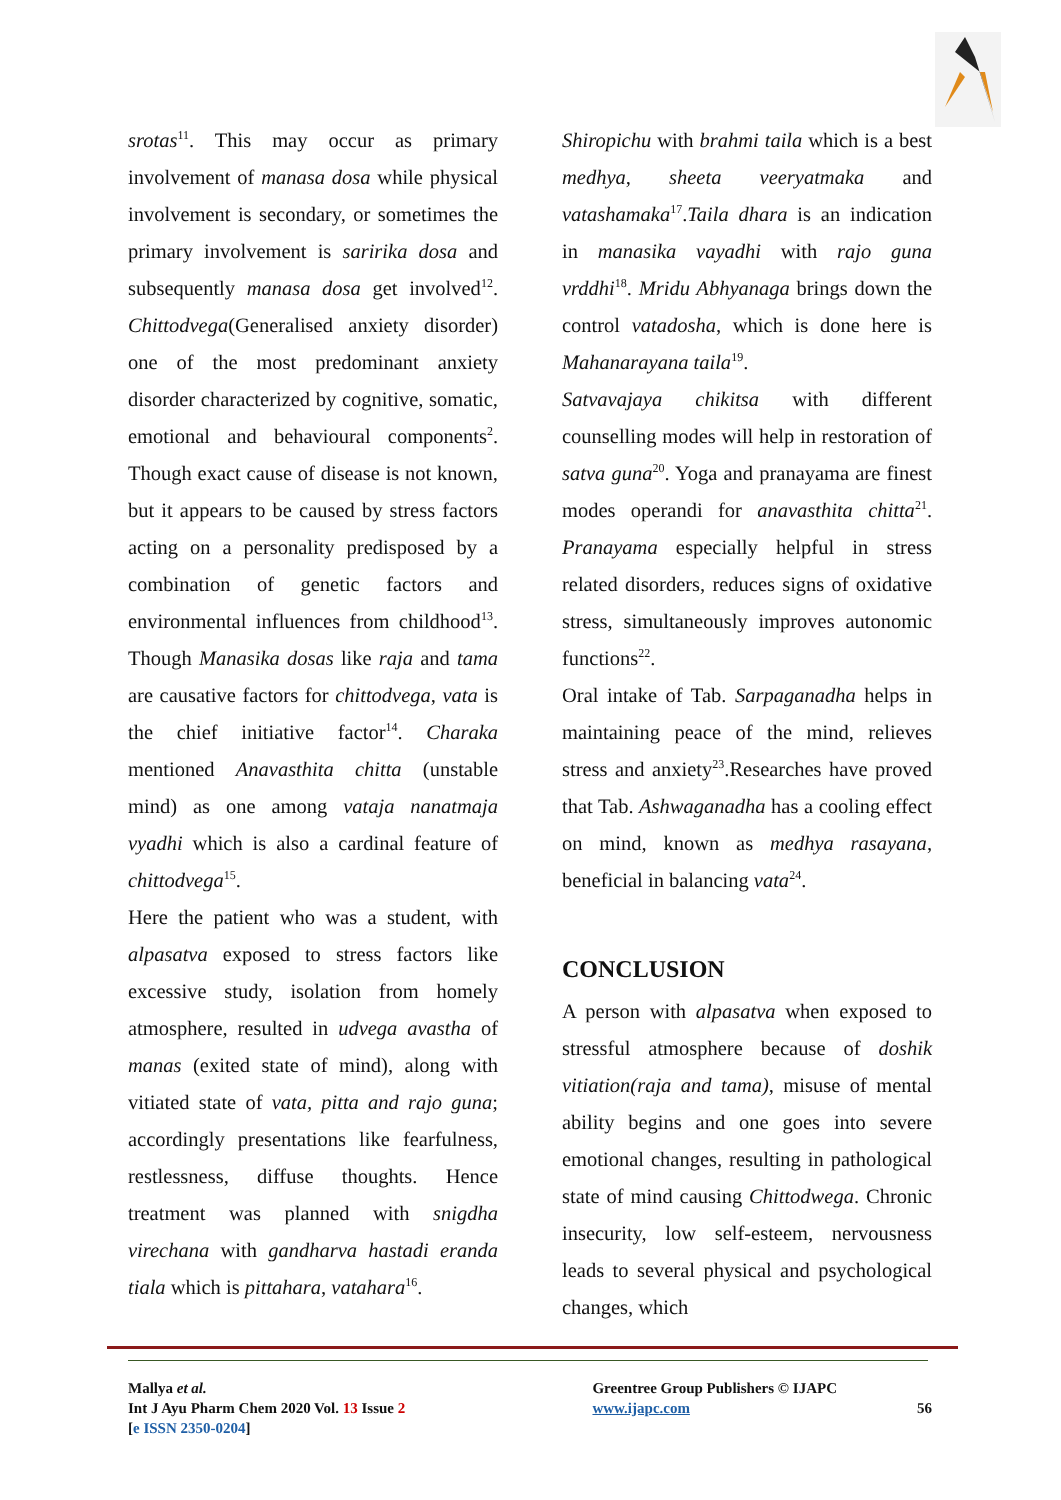srotas<sup>11</sup>. This may occur as primary involvement of manasa dosa while physical involvement is secondary, or sometimes the primary involvement is saririka dosa and subsequently manasa dosa get involved<sup>12</sup>. Chittodvega(Generalised anxiety disorder) one of the most predominant anxiety disorder characterized by cognitive, somatic, emotional and behavioural components<sup>2</sup>. Though exact cause of disease is not known, but it appears to be caused by stress factors acting on a personality predisposed by a combination of genetic factors and environmental influences from childhood<sup>13</sup>. Though Manasika dosas like raja and tama are causative factors for chittodvega, vata is the chief initiative factor<sup>14</sup>. Charaka mentioned Anavasthita chitta (unstable mind) as one among vataja nanatmaja vyadhi which is also a cardinal feature of chittodvega<sup>15</sup>.
Here the patient who was a student, with alpasatva exposed to stress factors like excessive study, isolation from homely atmosphere, resulted in udvega avastha of manas (exited state of mind), along with vitiated state of vata, pitta and rajo guna; accordingly presentations like fearfulness, restlessness, diffuse thoughts. Hence treatment was planned with snigdha virechana with gandharva hastadi eranda tiala which is pittahara, vatahara<sup>16</sup>.
Shiropichu with brahmi taila which is a best medhya, sheeta veeryatmaka and vatashamaka<sup>17</sup>.Taila dhara is an indication in manasika vayadhi with rajo guna vrddhi<sup>18</sup>. Mridu Abhyanaga brings down the control vatadosha, which is done here is Mahanarayana taila<sup>19</sup>.
Satvavajaya chikitsa with different counselling modes will help in restoration of satva guna<sup>20</sup>. Yoga and pranayama are finest modes operandi for anavasthita chitta<sup>21</sup>. Pranayama especially helpful in stress related disorders, reduces signs of oxidative stress, simultaneously improves autonomic functions<sup>22</sup>.
Oral intake of Tab. Sarpaganadha helps in maintaining peace of the mind, relieves stress and anxiety<sup>23</sup>.Researches have proved that Tab. Ashwaganadha has a cooling effect on mind, known as medhya rasayana, beneficial in balancing vata<sup>24</sup>.
CONCLUSION
A person with alpasatva when exposed to stressful atmosphere because of doshik vitiation(raja and tama), misuse of mental ability begins and one goes into severe emotional changes, resulting in pathological state of mind causing Chittodwega. Chronic insecurity, low self-esteem, nervousness leads to several physical and psychological changes, which
Mallya et al.
Int J Ayu Pharm Chem 2020 Vol. 13 Issue 2
[e ISSN 2350-0204]
Greentree Group Publishers © IJAPC
www.ijapc.com
56